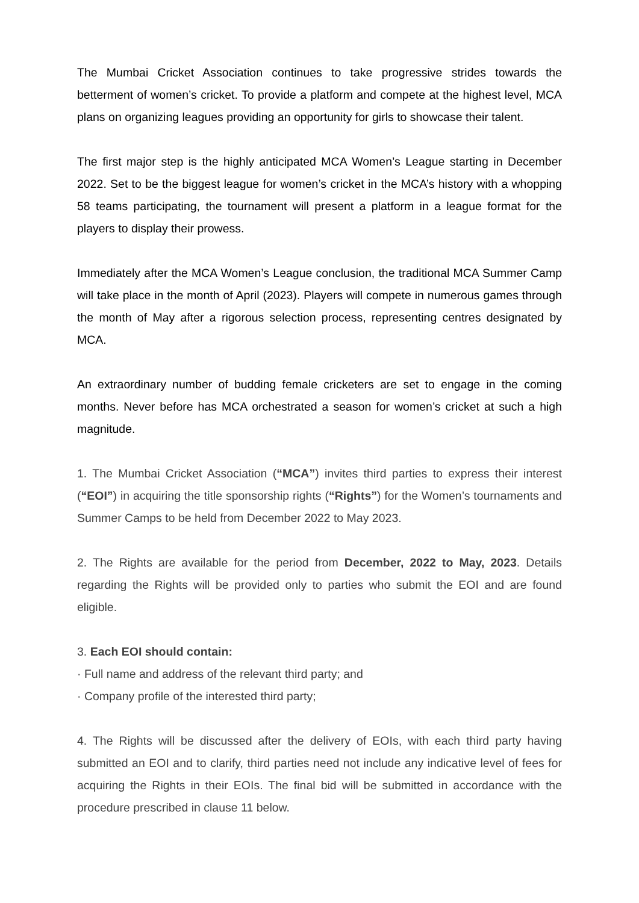The Mumbai Cricket Association continues to take progressive strides towards the betterment of women’s cricket. To provide a platform and compete at the highest level, MCA plans on organizing leagues providing an opportunity for girls to showcase their talent.
The first major step is the highly anticipated MCA Women’s League starting in December 2022. Set to be the biggest league for women’s cricket in the MCA’s history with a whopping 58 teams participating, the tournament will present a platform in a league format for the players to display their prowess.
Immediately after the MCA Women’s League conclusion, the traditional MCA Summer Camp will take place in the month of April (2023). Players will compete in numerous games through the month of May after a rigorous selection process, representing centres designated by MCA.
An extraordinary number of budding female cricketers are set to engage in the coming months. Never before has MCA orchestrated a season for women’s cricket at such a high magnitude.
1. The Mumbai Cricket Association (“MCA”) invites third parties to express their interest (“EOI”) in acquiring the title sponsorship rights (“Rights”) for the Women’s tournaments and Summer Camps to be held from December 2022 to May 2023.
2. The Rights are available for the period from December, 2022 to May, 2023. Details regarding the Rights will be provided only to parties who submit the EOI and are found eligible.
3. Each EOI should contain:
· Full name and address of the relevant third party; and
· Company profile of the interested third party;
4. The Rights will be discussed after the delivery of EOIs, with each third party having submitted an EOI and to clarify, third parties need not include any indicative level of fees for acquiring the Rights in their EOIs. The final bid will be submitted in accordance with the procedure prescribed in clause 11 below.